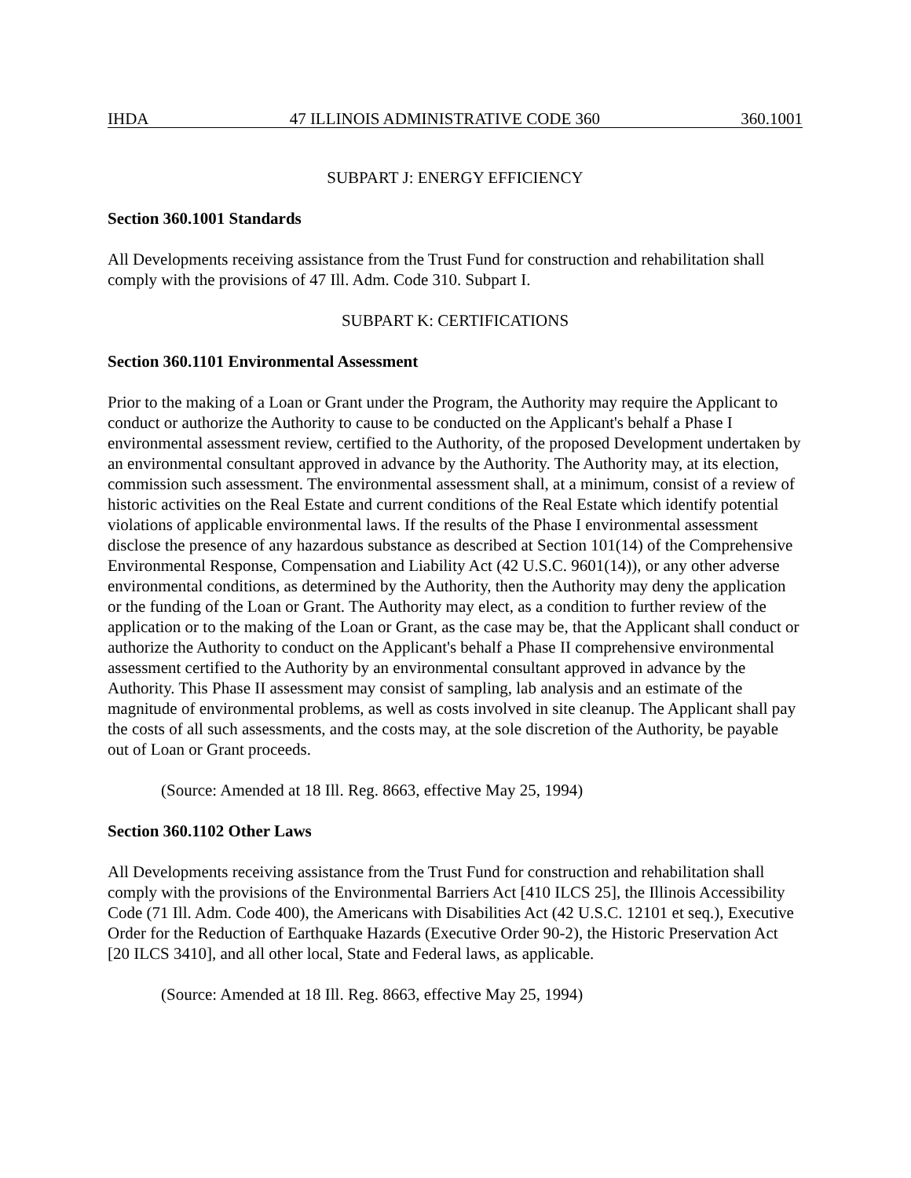IHDA 47 ILLINOIS ADMINISTRATIVE CODE 360 360.1001
SUBPART J: ENERGY EFFICIENCY
Section 360.1001 Standards
All Developments receiving assistance from the Trust Fund for construction and rehabilitation shall comply with the provisions of 47 Ill. Adm. Code 310. Subpart I.
SUBPART K: CERTIFICATIONS
Section 360.1101 Environmental Assessment
Prior to the making of a Loan or Grant under the Program, the Authority may require the Applicant to conduct or authorize the Authority to cause to be conducted on the Applicant's behalf a Phase I environmental assessment review, certified to the Authority, of the proposed Development undertaken by an environmental consultant approved in advance by the Authority. The Authority may, at its election, commission such assessment. The environmental assessment shall, at a minimum, consist of a review of historic activities on the Real Estate and current conditions of the Real Estate which identify potential violations of applicable environmental laws. If the results of the Phase I environmental assessment disclose the presence of any hazardous substance as described at Section 101(14) of the Comprehensive Environmental Response, Compensation and Liability Act (42 U.S.C. 9601(14)), or any other adverse environmental conditions, as determined by the Authority, then the Authority may deny the application or the funding of the Loan or Grant. The Authority may elect, as a condition to further review of the application or to the making of the Loan or Grant, as the case may be, that the Applicant shall conduct or authorize the Authority to conduct on the Applicant's behalf a Phase II comprehensive environmental assessment certified to the Authority by an environmental consultant approved in advance by the Authority. This Phase II assessment may consist of sampling, lab analysis and an estimate of the magnitude of environmental problems, as well as costs involved in site cleanup. The Applicant shall pay the costs of all such assessments, and the costs may, at the sole discretion of the Authority, be payable out of Loan or Grant proceeds.
(Source: Amended at 18 Ill. Reg. 8663, effective May 25, 1994)
Section 360.1102 Other Laws
All Developments receiving assistance from the Trust Fund for construction and rehabilitation shall comply with the provisions of the Environmental Barriers Act [410 ILCS 25], the Illinois Accessibility Code (71 Ill. Adm. Code 400), the Americans with Disabilities Act (42 U.S.C. 12101 et seq.), Executive Order for the Reduction of Earthquake Hazards (Executive Order 90-2), the Historic Preservation Act [20 ILCS 3410], and all other local, State and Federal laws, as applicable.
(Source: Amended at 18 Ill. Reg. 8663, effective May 25, 1994)